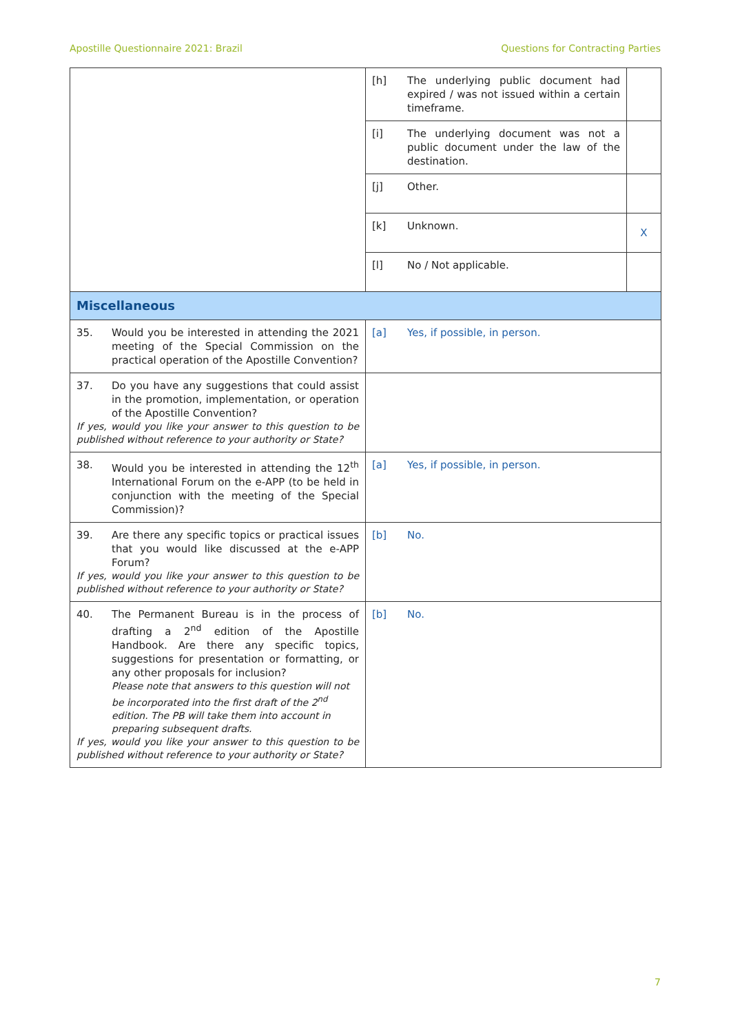Apostille Questionnaire 2021: Brazil Questions for Contracting Parties
| | [h] The underlying public document had expired / was not issued within a certain timeframe. | |
| | [i] The underlying document was not a public document under the law of the destination. | |
| | [j] Other. | |
| | [k] Unknown. | X |
| | [l] No / Not applicable. | |
| Miscellaneous | | |
| 35. Would you be interested in attending the 2021 meeting of the Special Commission on the practical operation of the Apostille Convention? | [a] Yes, if possible, in person. | |
| 37. Do you have any suggestions that could assist in the promotion, implementation, or operation of the Apostille Convention? If yes, would you like your answer to this question to be published without reference to your authority or State? | | |
| 38. Would you be interested in attending the 12<sup>th</sup> International Forum on the e-APP (to be held in conjunction with the meeting of the Special Commission)? | [a] Yes, if possible, in person. | |
| 39. Are there any specific topics or practical issues that you would like discussed at the e-APP Forum? If yes, would you like your answer to this question to be published without reference to your authority or State? | [b] No. | |
| 40. The Permanent Bureau is in the process of drafting a 2<sup>nd</sup> edition of the Apostille Handbook. Are there any specific topics, suggestions for presentation or formatting, or any other proposals for inclusion? Please note that answers to this question will not be incorporated into the first draft of the 2<sup>nd</sup> edition. The PB will take them into account in preparing subsequent drafts. If yes, would you like your answer to this question to be published without reference to your authority or State? | [b] No. | |
7